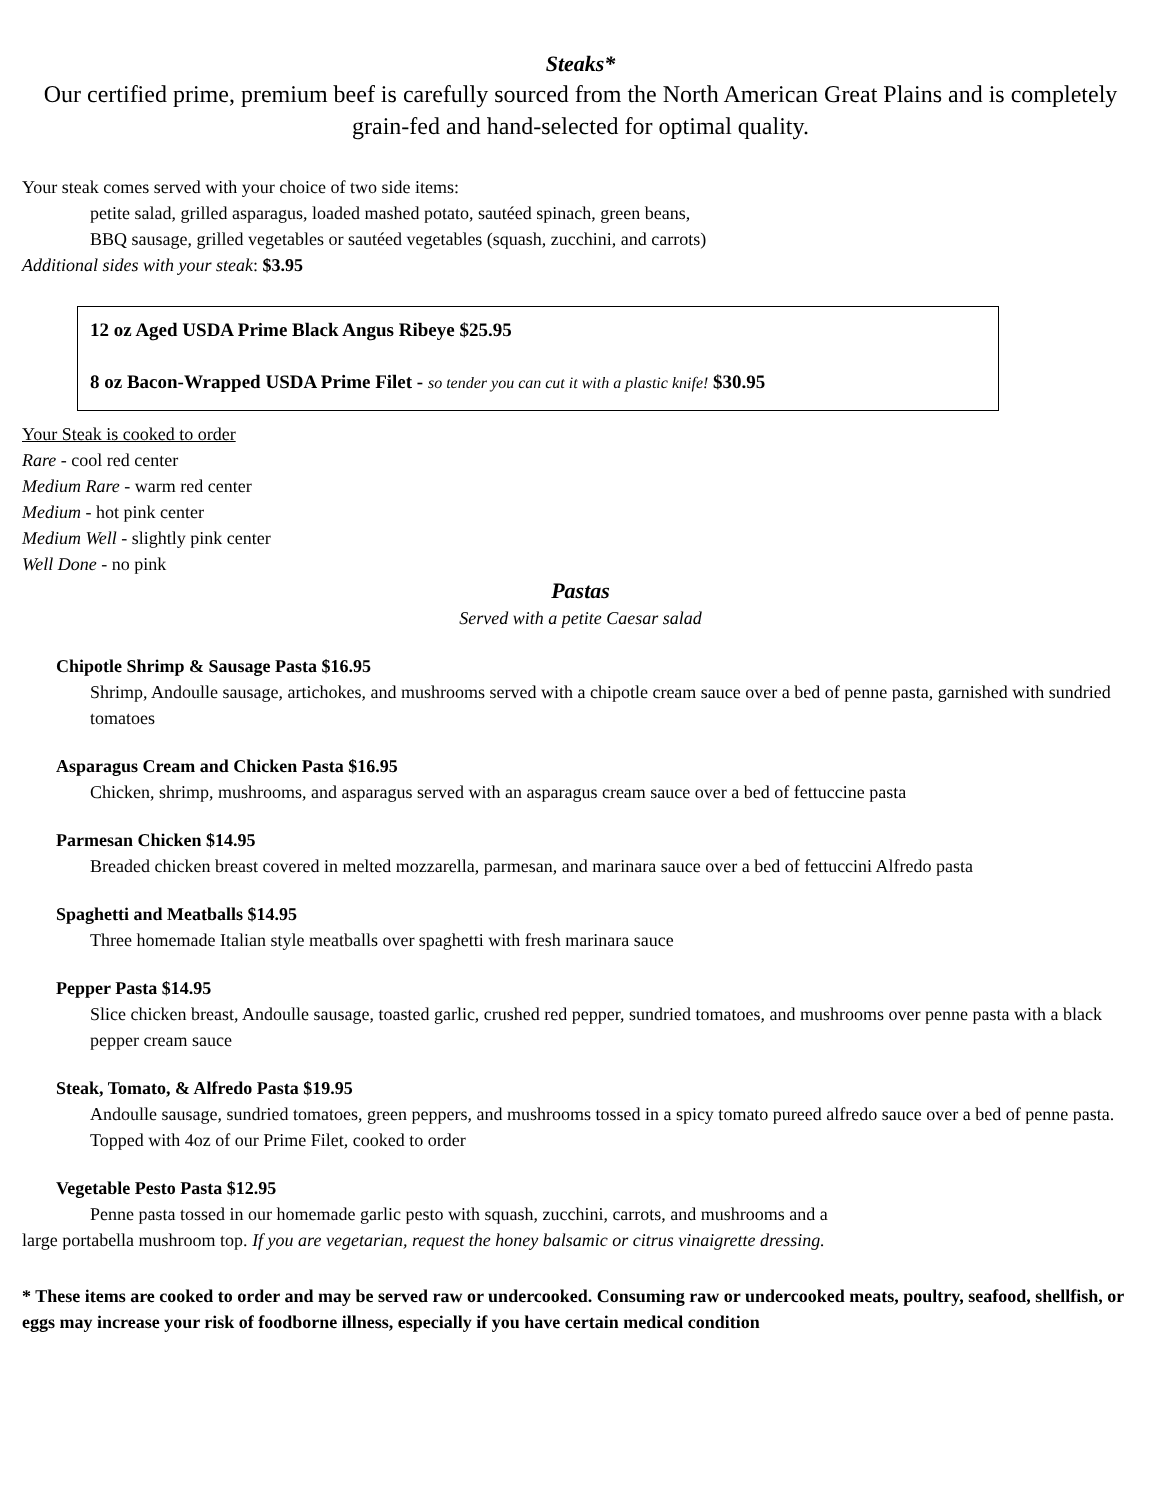Steaks*
Our certified prime, premium beef is carefully sourced from the North American Great Plains and is completely grain-fed and hand-selected for optimal quality.
Your steak comes served with your choice of two side items:
petite salad, grilled asparagus, loaded mashed potato, sautéed spinach, green beans,
BBQ sausage, grilled vegetables or sautéed vegetables (squash, zucchini, and carrots)
Additional sides with your steak: $3.95
12 oz Aged USDA Prime Black Angus Ribeye $25.95
8 oz Bacon-Wrapped USDA Prime Filet - so tender you can cut it with a plastic knife! $30.95
Your Steak is cooked to order
Rare - cool red center
Medium Rare - warm red center
Medium - hot pink center
Medium Well - slightly pink center
Well Done - no pink
Pastas
Served with a petite Caesar salad
Chipotle Shrimp & Sausage Pasta $16.95
Shrimp, Andoulle sausage, artichokes, and mushrooms served with a chipotle cream sauce over a bed of penne pasta, garnished with sundried tomatoes
Asparagus Cream and Chicken Pasta $16.95
Chicken, shrimp, mushrooms, and asparagus served with an asparagus cream sauce over a bed of fettuccine pasta
Parmesan Chicken $14.95
Breaded chicken breast covered in melted mozzarella, parmesan, and marinara sauce over a bed of fettuccini Alfredo pasta
Spaghetti and Meatballs $14.95
Three homemade Italian style meatballs over spaghetti with fresh marinara sauce
Pepper Pasta $14.95
Slice chicken breast, Andoulle sausage, toasted garlic, crushed red pepper, sundried tomatoes, and mushrooms over penne pasta with a black pepper cream sauce
Steak, Tomato, & Alfredo Pasta $19.95
Andoulle sausage, sundried tomatoes, green peppers, and mushrooms tossed in a spicy tomato pureed alfredo sauce over a bed of penne pasta. Topped with 4oz of our Prime Filet, cooked to order
Vegetable Pesto Pasta $12.95
Penne pasta tossed in our homemade garlic pesto with squash, zucchini, carrots, and mushrooms and a
large portabella mushroom top. If you are vegetarian, request the honey balsamic or citrus vinaigrette dressing.
* These items are cooked to order and may be served raw or undercooked. Consuming raw or undercooked meats, poultry, seafood, shellfish, or eggs may increase your risk of foodborne illness, especially if you have certain medical condition